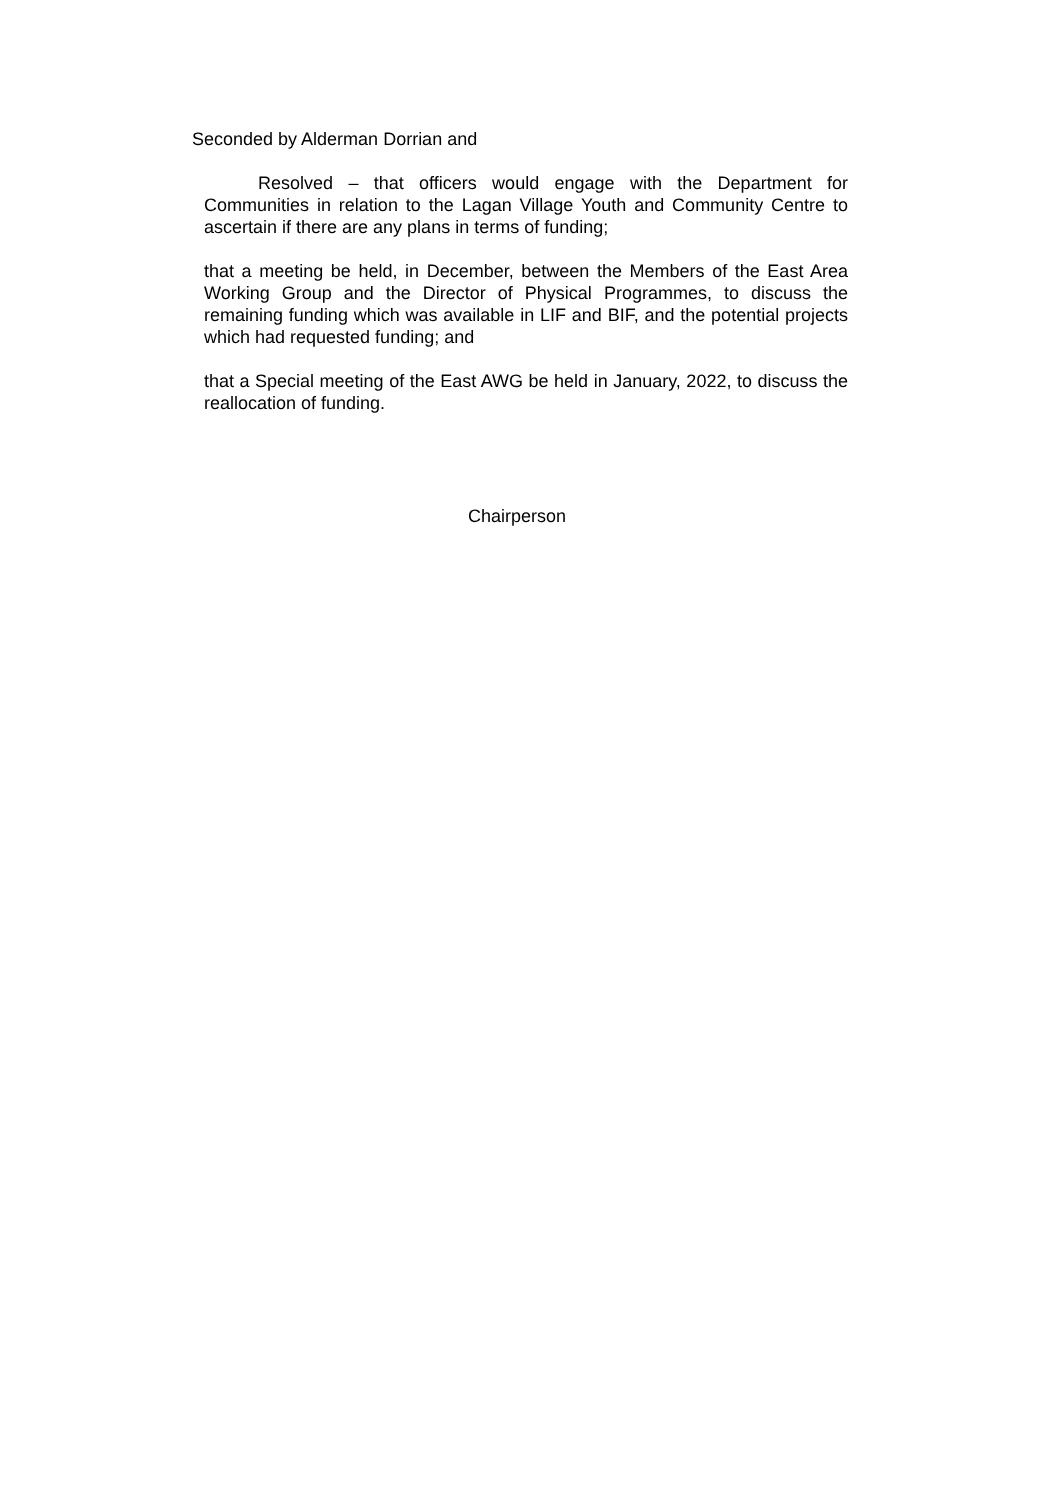Seconded by Alderman Dorrian and
Resolved – that officers would engage with the Department for Communities in relation to the Lagan Village Youth and Community Centre to ascertain if there are any plans in terms of funding;
that a meeting be held, in December, between the Members of the East Area Working Group and the Director of Physical Programmes, to discuss the remaining funding which was available in LIF and BIF, and the potential projects which had requested funding; and
that a Special meeting of the East AWG be held in January, 2022, to discuss the reallocation of funding.
Chairperson